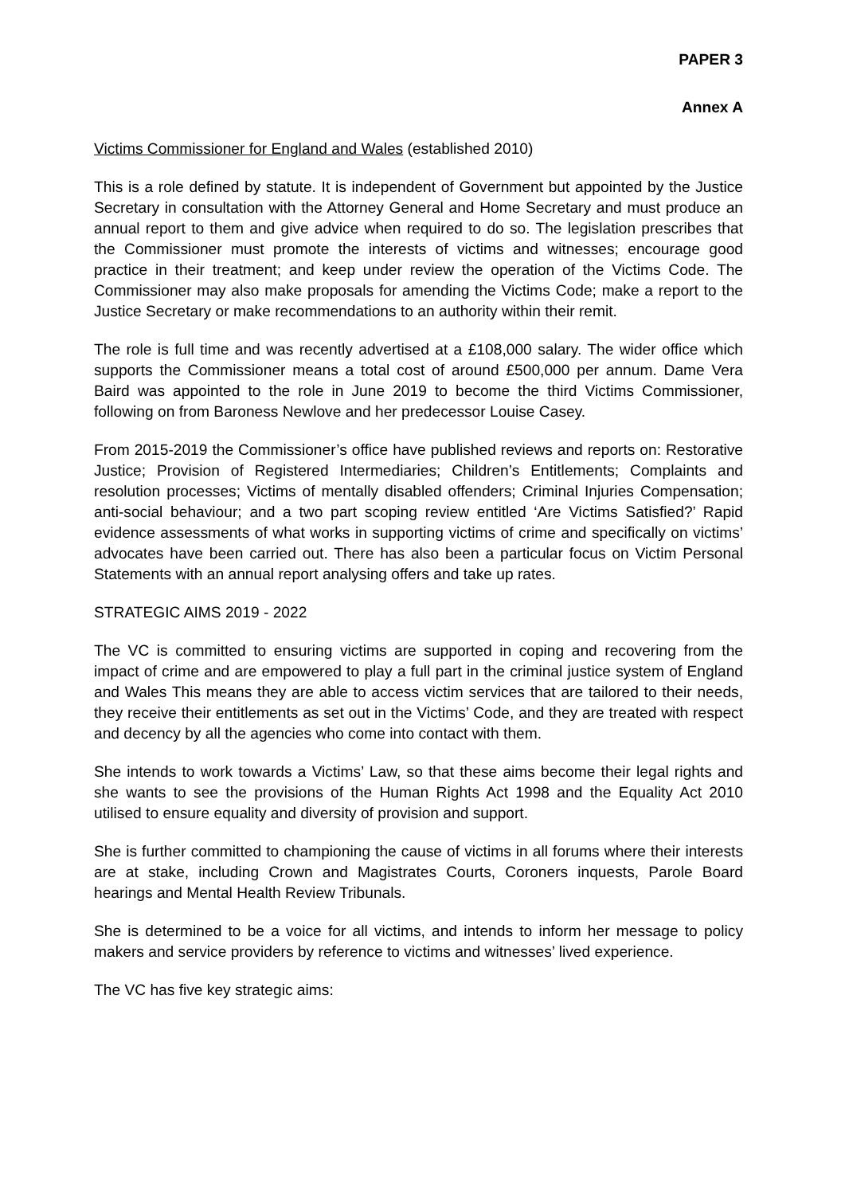PAPER 3
Annex A
Victims Commissioner for England and Wales (established 2010)
This is a role defined by statute. It is independent of Government but appointed by the Justice Secretary in consultation with the Attorney General and Home Secretary and must produce an annual report to them and give advice when required to do so. The legislation prescribes that the Commissioner must promote the interests of victims and witnesses; encourage good practice in their treatment; and keep under review the operation of the Victims Code. The Commissioner may also make proposals for amending the Victims Code; make a report to the Justice Secretary or make recommendations to an authority within their remit.
The role is full time and was recently advertised at a £108,000 salary. The wider office which supports the Commissioner means a total cost of around £500,000 per annum. Dame Vera Baird was appointed to the role in June 2019 to become the third Victims Commissioner, following on from Baroness Newlove and her predecessor Louise Casey.
From 2015-2019 the Commissioner’s office have published reviews and reports on: Restorative Justice; Provision of Registered Intermediaries; Children’s Entitlements; Complaints and resolution processes; Victims of mentally disabled offenders; Criminal Injuries Compensation; anti-social behaviour; and a two part scoping review entitled ‘Are Victims Satisfied?’ Rapid evidence assessments of what works in supporting victims of crime and specifically on victims’ advocates have been carried out. There has also been a particular focus on Victim Personal Statements with an annual report analysing offers and take up rates.
STRATEGIC AIMS 2019 - 2022
The VC is committed to ensuring victims are supported in coping and recovering from the impact of crime and are empowered to play a full part in the criminal justice system of England and Wales This means they are able to access victim services that are tailored to their needs, they receive their entitlements as set out in the Victims’ Code, and they are treated with respect and decency by all the agencies who come into contact with them.
She intends to work towards a Victims’ Law, so that these aims become their legal rights and she wants to see the provisions of the Human Rights Act 1998 and the Equality Act 2010 utilised to ensure equality and diversity of provision and support.
She is further committed to championing the cause of victims in all forums where their interests are at stake, including Crown and Magistrates Courts, Coroners inquests, Parole Board hearings and Mental Health Review Tribunals.
She is determined to be a voice for all victims, and intends to inform her message to policy makers and service providers by reference to victims and witnesses’ lived experience.
The VC has five key strategic aims: